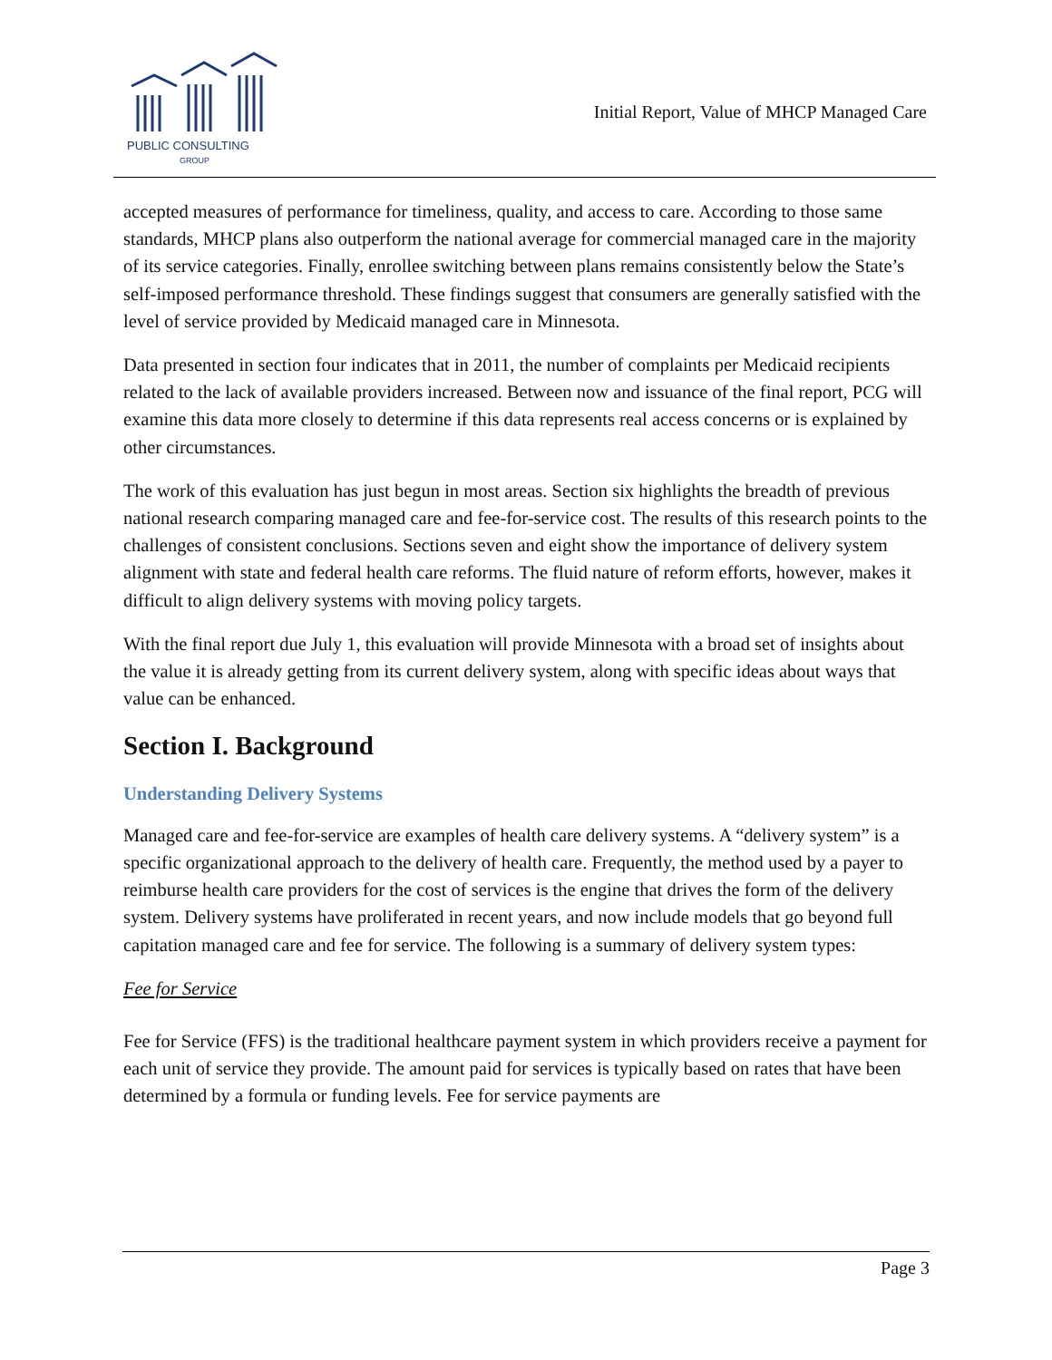PUBLIC CONSULTING
GROUP
Initial Report, Value of MHCP Managed Care
accepted measures of performance for timeliness, quality, and access to care. According to those same standards, MHCP plans also outperform the national average for commercial managed care in the majority of its service categories. Finally, enrollee switching between plans remains consistently below the State’s self-imposed performance threshold. These findings suggest that consumers are generally satisfied with the level of service provided by Medicaid managed care in Minnesota.
Data presented in section four indicates that in 2011, the number of complaints per Medicaid recipients related to the lack of available providers increased. Between now and issuance of the final report, PCG will examine this data more closely to determine if this data represents real access concerns or is explained by other circumstances.
The work of this evaluation has just begun in most areas. Section six highlights the breadth of previous national research comparing managed care and fee-for-service cost. The results of this research points to the challenges of consistent conclusions. Sections seven and eight show the importance of delivery system alignment with state and federal health care reforms. The fluid nature of reform efforts, however, makes it difficult to align delivery systems with moving policy targets.
With the final report due July 1, this evaluation will provide Minnesota with a broad set of insights about the value it is already getting from its current delivery system, along with specific ideas about ways that value can be enhanced.
Section I. Background
Understanding Delivery Systems
Managed care and fee-for-service are examples of health care delivery systems. A “delivery system” is a specific organizational approach to the delivery of health care. Frequently, the method used by a payer to reimburse health care providers for the cost of services is the engine that drives the form of the delivery system. Delivery systems have proliferated in recent years, and now include models that go beyond full capitation managed care and fee for service. The following is a summary of delivery system types:
Fee for Service
Fee for Service (FFS) is the traditional healthcare payment system in which providers receive a payment for each unit of service they provide. The amount paid for services is typically based on rates that have been determined by a formula or funding levels. Fee for service payments are
Page 3